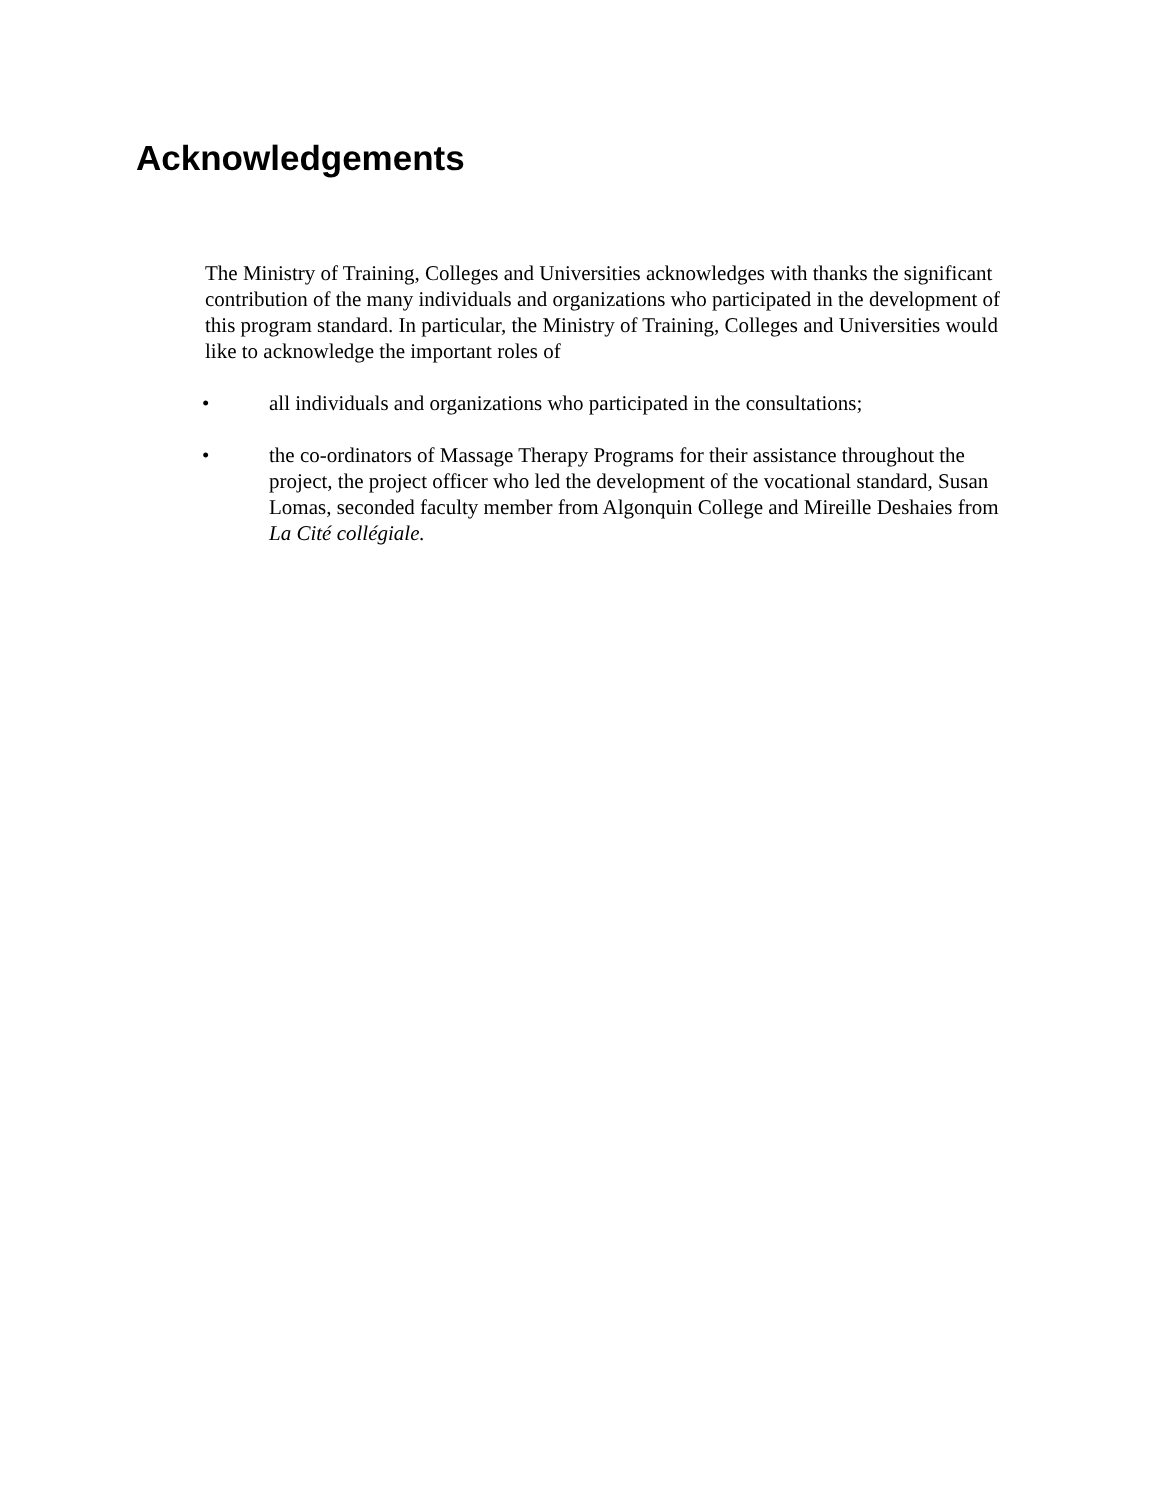Acknowledgements
The Ministry of Training, Colleges and Universities acknowledges with thanks the significant contribution of the many individuals and organizations who participated in the development of this program standard. In particular, the Ministry of Training, Colleges and Universities would like to acknowledge the important roles of
• all individuals and organizations who participated in the consultations;
• the co-ordinators of Massage Therapy Programs for their assistance throughout the project, the project officer who led the development of the vocational standard, Susan Lomas, seconded faculty member from Algonquin College and Mireille Deshaies from La Cité collégiale.